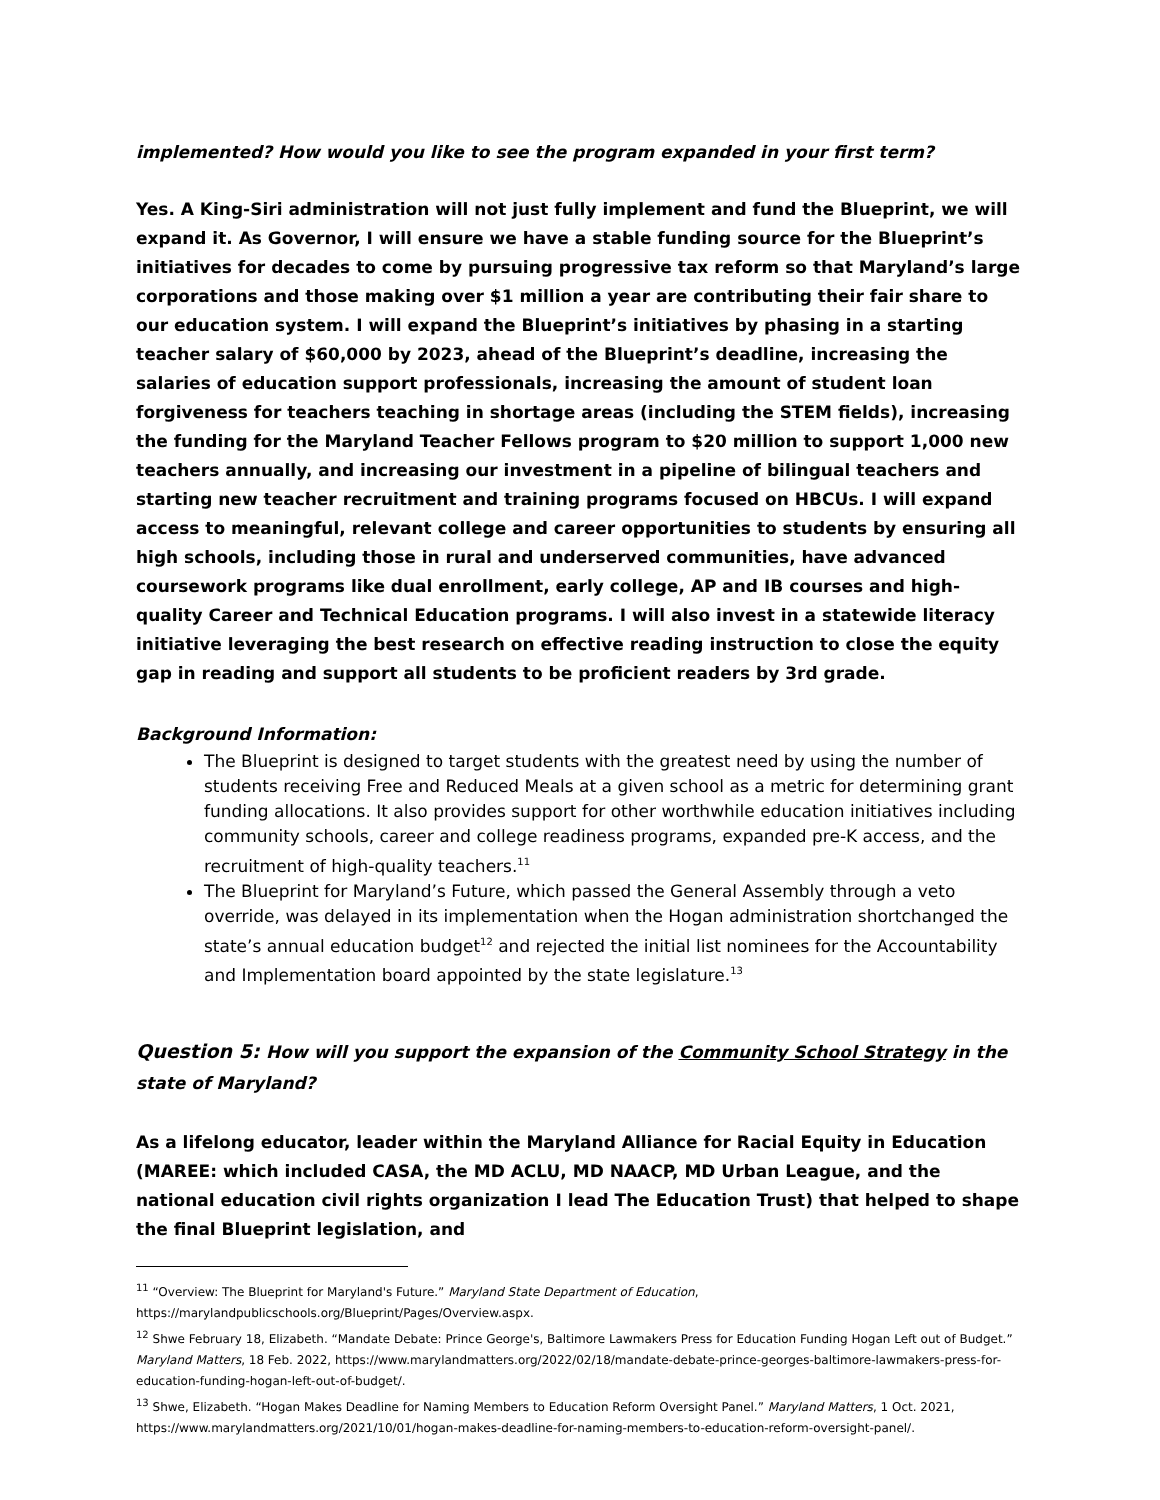implemented? How would you like to see the program expanded in your first term?
Yes. A King-Siri administration will not just fully implement and fund the Blueprint, we will expand it. As Governor, I will ensure we have a stable funding source for the Blueprint’s initiatives for decades to come by pursuing progressive tax reform so that Maryland’s large corporations and those making over $1 million a year are contributing their fair share to our education system. I will expand the Blueprint’s initiatives by phasing in a starting teacher salary of $60,000 by 2023, ahead of the Blueprint’s deadline, increasing the salaries of education support professionals, increasing the amount of student loan forgiveness for teachers teaching in shortage areas (including the STEM fields), increasing the funding for the Maryland Teacher Fellows program to $20 million to support 1,000 new teachers annually, and increasing our investment in a pipeline of bilingual teachers and starting new teacher recruitment and training programs focused on HBCUs. I will expand access to meaningful, relevant college and career opportunities to students by ensuring all high schools, including those in rural and underserved communities, have advanced coursework programs like dual enrollment, early college, AP and IB courses and high-quality Career and Technical Education programs. I will also invest in a statewide literacy initiative leveraging the best research on effective reading instruction to close the equity gap in reading and support all students to be proficient readers by 3rd grade.
Background Information:
The Blueprint is designed to target students with the greatest need by using the number of students receiving Free and Reduced Meals at a given school as a metric for determining grant funding allocations. It also provides support for other worthwhile education initiatives including community schools, career and college readiness programs, expanded pre-K access, and the recruitment of high-quality teachers.<sup>11</sup>
The Blueprint for Maryland’s Future, which passed the General Assembly through a veto override, was delayed in its implementation when the Hogan administration shortchanged the state’s annual education budget<sup>12</sup> and rejected the initial list nominees for the Accountability and Implementation board appointed by the state legislature.<sup>13</sup>
Question 5: How will you support the expansion of the Community School Strategy in the state of Maryland?
As a lifelong educator, leader within the Maryland Alliance for Racial Equity in Education (MAREE: which included CASA, the MD ACLU, MD NAACP, MD Urban League, and the national education civil rights organization I lead The Education Trust) that helped to shape the final Blueprint legislation, and
<sup>11</sup> “Overview: The Blueprint for Maryland's Future.” Maryland State Department of Education, https://marylandpublicschools.org/Blueprint/Pages/Overview.aspx.
<sup>12</sup> Shwe February 18, Elizabeth. “Mandate Debate: Prince George's, Baltimore Lawmakers Press for Education Funding Hogan Left out of Budget.” Maryland Matters, 18 Feb. 2022, https://www.marylandmatters.org/2022/02/18/mandate-debate-prince-georges-baltimore-lawmakers-press-for-education-funding-hogan-left-out-of-budget/.
<sup>13</sup> Shwe, Elizabeth. “Hogan Makes Deadline for Naming Members to Education Reform Oversight Panel.” Maryland Matters, 1 Oct. 2021, https://www.marylandmatters.org/2021/10/01/hogan-makes-deadline-for-naming-members-to-education-reform-oversight-panel/.